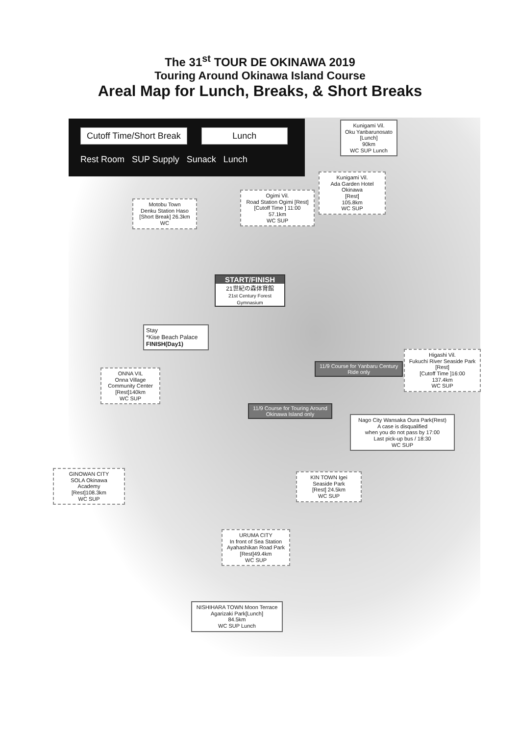The 31<sup>st</sup> TOUR DE OKINAWA 2019
Touring Around Okinawa Island Course
Areal Map for Lunch, Breaks, & Short Breaks
Cutoff Time/Short Break Lunch
Rest Room SUP Supply Sunack Lunch
Kunigami Vil.
Oku Yanbarunosato
[Lunch]
90km
WC SUP Lunch
Kunigami Vil.
Ada Garden Hotel Okinawa
[Rest]
105.8km
WC SUP
Ogimi Vil.
Road Station Ogimi [Rest]
[Cutoff Time ] 11:00
57.1km
WC SUP
Motobu Town
Denku Station Haso
[Short Break] 26.3km
WC
START/FINISH
21世紀の森体育館
21st Century Forest Gymnasium
Stay
*Kise Beach Palace
FINISH(Day1)
11/9 Course for Yanbaru Century
Ride only
Higashi Vil.
Fukuchi River Seaside Park
[Rest]
[Cutoff Time ]16:00
137.4km
WC SUP
ONNA VIL
Onna Village
Community Center
[Rest]140km
WC SUP
11/9 Course for Touring Around
Okinawa Island only
Nago City Wansaka Oura Park(Rest)
A case is disqualified
when you do not pass by 17:00
Last pick-up bus / 18:30
WC SUP
GINOWAN CITY
SOLA Okinawa
Academy
[Rest]108.3km
WC SUP
KIN TOWN Igei
Seaside Park
[Rest] 24.5km
WC SUP
URUMA CITY
In front of Sea Station
Ayahashikan Road Park
[Rest]49.4km
WC SUP
NISHIHARA TOWN Moon Terrace
Agarizaki Park[Lunch]
84.5km
WC SUP Lunch